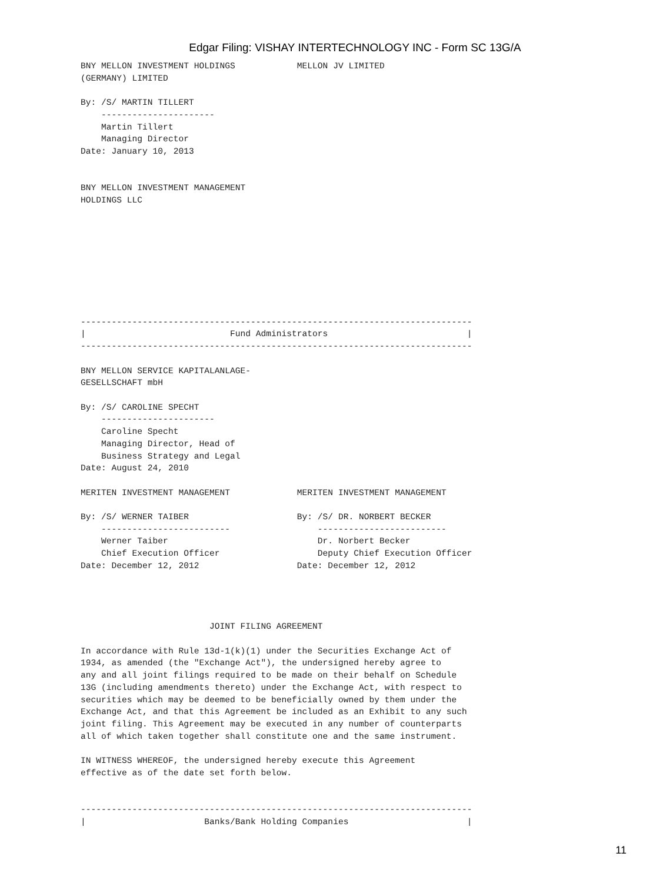Edgar Filing: VISHAY INTERTECHNOLOGY INC - Form SC 13G/A
BNY MELLON INVESTMENT HOLDINGS            MELLON JV LIMITED
(GERMANY) LIMITED

By: /S/ MARTIN TILLERT
    ----------------------
    Martin Tillert
    Managing Director
Date: January 10, 2013


BNY MELLON INVESTMENT MANAGEMENT
HOLDINGS LLC









----------------------------------------------------------------------------
|                            Fund Administrators                           |
----------------------------------------------------------------------------

BNY MELLON SERVICE KAPITALANLAGE-
GESELLSCHAFT mbH

By: /S/ CAROLINE SPECHT
    ----------------------
    Caroline Specht
    Managing Director, Head of
    Business Strategy and Legal
Date: August 24, 2010

MERITEN INVESTMENT MANAGEMENT             MERITEN INVESTMENT MANAGEMENT

By: /S/ WERNER TAIBER                     By: /S/ DR. NORBERT BECKER
    -------------------------                 -------------------------
    Werner Taiber                             Dr. Norbert Becker
    Chief Execution Officer                   Deputy Chief Execution Officer
Date: December 12, 2012                   Date: December 12, 2012




                         JOINT FILING AGREEMENT

In accordance with Rule 13d-1(k)(1) under the Securities Exchange Act of
1934, as amended (the "Exchange Act"), the undersigned hereby agree to
any and all joint filings required to be made on their behalf on Schedule
13G (including amendments thereto) under the Exchange Act, with respect to
securities which may be deemed to be beneficially owned by them under the
Exchange Act, and that this Agreement be included as an Exhibit to any such
joint filing. This Agreement may be executed in any number of counterparts
all of which taken together shall constitute one and the same instrument.

IN WITNESS WHEREOF, the undersigned hereby execute this Agreement
effective as of the date set forth below.


----------------------------------------------------------------------------
|                       Banks/Bank Holding Companies                       |
11